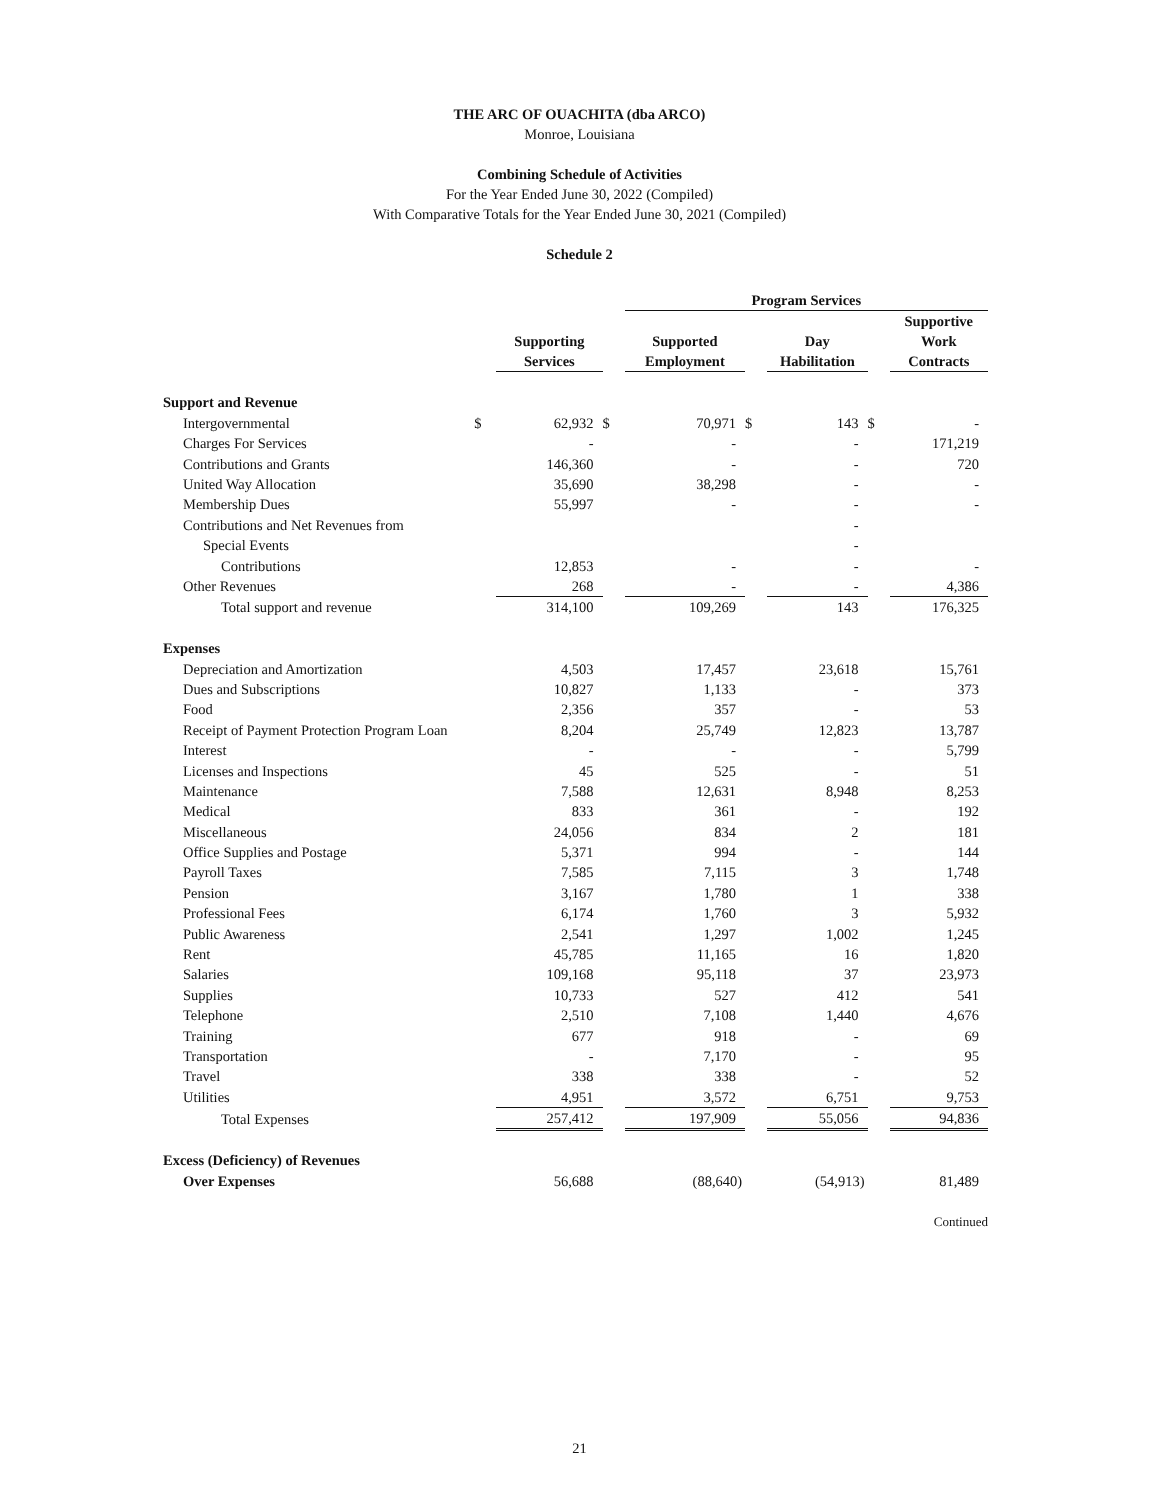THE ARC OF OUACHITA (dba ARCO)
Monroe, Louisiana
Combining Schedule of Activities
For the Year Ended June 30, 2022 (Compiled)
With Comparative Totals for the Year Ended June 30, 2021 (Compiled)
Schedule 2
| | | | | Program Services | | | | |
| --- | --- | --- | --- | --- | --- | --- | --- | --- |
| | | Supporting Services | | Supported Employment | | Day Habilitation | | Supportive Work Contracts |
| Support and Revenue | | | | | | | | |
| Intergovernmental | $ | 62,932 | $ | 70,971 | $ | 143 | $ | - |
| Charges For Services | | - | | - | | - | | 171,219 |
| Contributions and Grants | | 146,360 | | - | | - | | 720 |
| United Way Allocation | | 35,690 | | 38,298 | | - | | - |
| Membership Dues | | 55,997 | | - | | - | | - |
| Contributions and Net Revenues from | | | | | | - | | |
| Special Events | | | | | | - | | |
| Contributions | | 12,853 | | - | | - | | - |
| Other Revenues | | 268 | | - | | - | | 4,386 |
| Total support and revenue | | 314,100 | | 109,269 | | 143 | | 176,325 |
| Expenses | | | | | | | | |
| Depreciation and Amortization | | 4,503 | | 17,457 | | 23,618 | | 15,761 |
| Dues and Subscriptions | | 10,827 | | 1,133 | | - | | 373 |
| Food | | 2,356 | | 357 | | - | | 53 |
| Receipt of Payment Protection Program Loan | | 8,204 | | 25,749 | | 12,823 | | 13,787 |
| Interest | | - | | - | | - | | 5,799 |
| Licenses and Inspections | | 45 | | 525 | | - | | 51 |
| Maintenance | | 7,588 | | 12,631 | | 8,948 | | 8,253 |
| Medical | | 833 | | 361 | | - | | 192 |
| Miscellaneous | | 24,056 | | 834 | | 2 | | 181 |
| Office Supplies and Postage | | 5,371 | | 994 | | - | | 144 |
| Payroll Taxes | | 7,585 | | 7,115 | | 3 | | 1,748 |
| Pension | | 3,167 | | 1,780 | | 1 | | 338 |
| Professional Fees | | 6,174 | | 1,760 | | 3 | | 5,932 |
| Public Awareness | | 2,541 | | 1,297 | | 1,002 | | 1,245 |
| Rent | | 45,785 | | 11,165 | | 16 | | 1,820 |
| Salaries | | 109,168 | | 95,118 | | 37 | | 23,973 |
| Supplies | | 10,733 | | 527 | | 412 | | 541 |
| Telephone | | 2,510 | | 7,108 | | 1,440 | | 4,676 |
| Training | | 677 | | 918 | | - | | 69 |
| Transportation | | - | | 7,170 | | - | | 95 |
| Travel | | 338 | | 338 | | - | | 52 |
| Utilities | | 4,951 | | 3,572 | | 6,751 | | 9,753 |
| Total Expenses | | 257,412 | | 197,909 | | 55,056 | | 94,836 |
| Excess (Deficiency) of Revenues | | | | | | | | |
| Over Expenses | | 56,688 | | (88,640) | | (54,913) | | 81,489 |
| Continued | | | | | | | | |
21